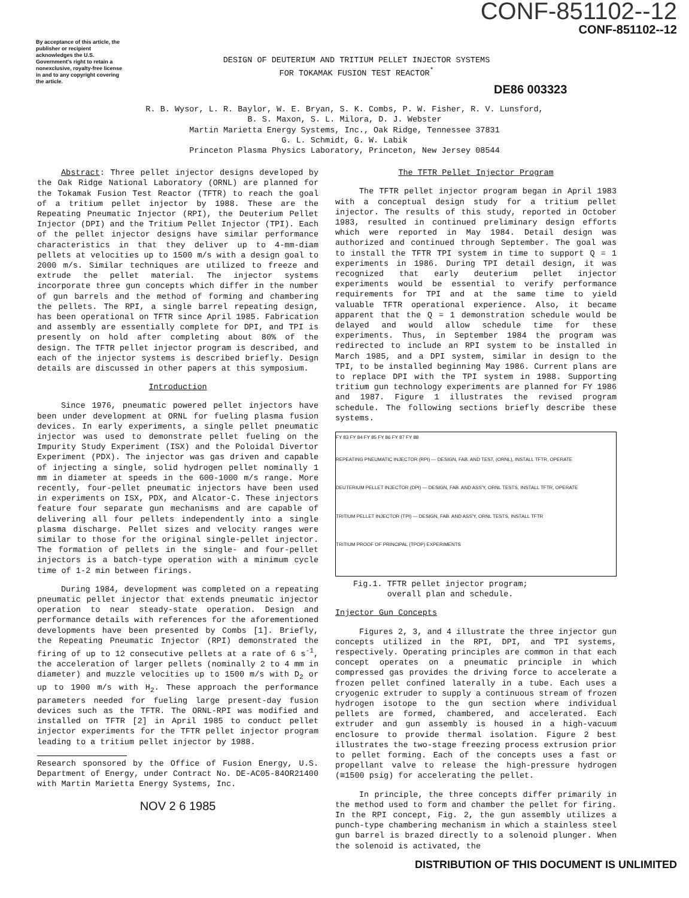By acceptance of this article, the publisher or recipient acknowledges the U.S. Government's right to retain a nonexclusive, royalty-free license in and to any copyright covering the article.
CONF-851102--12
CONF-851102--12
DESIGN OF DEUTERIUM AND TRITIUM PELLET INJECTOR SYSTEMS
FOR TOKAMAK FUSION TEST REACTOR<sup>*</sup>
DE86 003323
R. B. Wysor, L. R. Baylor, W. E. Bryan, S. K. Combs, P. W. Fisher, R. V. Lunsford,
B. S. Maxon, S. L. Milora, D. J. Webster
Martin Marietta Energy Systems, Inc., Oak Ridge, Tennessee 37831
G. L. Schmidt, G. W. Labik
Princeton Plasma Physics Laboratory, Princeton, New Jersey 08544
Abstract: Three pellet injector designs developed by the Oak Ridge National Laboratory (ORNL) are planned for the Tokamak Fusion Test Reactor (TFTR) to reach the goal of a tritium pellet injector by 1988. These are the Repeating Pneumatic Injector (RPI), the Deuterium Pellet Injector (DPI) and the Tritium Pellet Injector (TPI). Each of the pellet injector designs have similar performance characteristics in that they deliver up to 4-mm-diam pellets at velocities up to 1500 m/s with a design goal to 2000 m/s. Similar techniques are utilized to freeze and extrude the pellet material. The injector systems incorporate three gun concepts which differ in the number of gun barrels and the method of forming and chambering the pellets. The RPI, a single barrel repeating design, has been operational on TFTR since April 1985. Fabrication and assembly are essentially complete for DPI, and TPI is presently on hold after completing about 80% of the design. The TFTR pellet injector program is described, and each of the injector systems is described briefly. Design details are discussed in other papers at this symposium.
Introduction
Since 1976, pneumatic powered pellet injectors have been under development at ORNL for fueling plasma fusion devices. In early experiments, a single pellet pneumatic injector was used to demonstrate pellet fueling on the Impurity Study Experiment (ISX) and the Poloidal Divertor Experiment (PDX). The injector was gas driven and capable of injecting a single, solid hydrogen pellet nominally 1 mm in diameter at speeds in the 600-1000 m/s range. More recently, four-pellet pneumatic injectors have been used in experiments on ISX, PDX, and Alcator-C. These injectors feature four separate gun mechanisms and are capable of delivering all four pellets independently into a single plasma discharge. Pellet sizes and velocity ranges were similar to those for the original single-pellet injector. The formation of pellets in the single- and four-pellet injectors is a batch-type operation with a minimum cycle time of 1-2 min between firings.
During 1984, development was completed on a repeating pneumatic pellet injector that extends pneumatic injector operation to near steady-state operation. Design and performance details with references for the aforementioned developments have been presented by Combs [1]. Briefly, the Repeating Pneumatic Injector (RPI) demonstrated the firing of up to 12 consecutive pellets at a rate of 6 s<sup>-1</sup>, the acceleration of larger pellets (nominally 2 to 4 mm in diameter) and muzzle velocities up to 1500 m/s with D<sub>2</sub> or up to 1900 m/s with H<sub>2</sub>. These approach the performance parameters needed for fueling large present-day fusion devices such as the TFTR. The ORNL-RPI was modified and installed on TFTR [2] in April 1985 to conduct pellet injector experiments for the TFTR pellet injector program leading to a tritium pellet injector by 1988.
Research sponsored by the Office of Fusion Energy, U.S. Department of Energy, under Contract No. DE-AC05-84OR21400 with Martin Marietta Energy Systems, Inc.
NOV 2 6 1985
The TFTR Pellet Injector Program
The TFTR pellet injector program began in April 1983 with a conceptual design study for a tritium pellet injector. The results of this study, reported in October 1983, resulted in continued preliminary design efforts which were reported in May 1984. Detail design was authorized and continued through September. The goal was to install the TFTR TPI system in time to support Q = 1 experiments in 1986. During TPI detail design, it was recognized that early deuterium pellet injector experiments would be essential to verify performance requirements for TPI and at the same time to yield valuable TFTR operational experience. Also, it became apparent that the Q = 1 demonstration schedule would be delayed and would allow schedule time for these experiments. Thus, in September 1984 the program was redirected to include an RPI system to be installed in March 1985, and a DPI system, similar in design to the TPI, to be installed beginning May 1986. Current plans are to replace DPI with the TPI system in 1988. Supporting tritium gun technology experiments are planned for FY 1986 and 1987. Figure 1 illustrates the revised program schedule. The following sections briefly describe these systems.
FY 83 FY 84 FY 85 FY 86 FY 87 FY 88
REPEATING PNEUMATIC INJECTOR (RPI) — DESIGN, FAB. AND TEST, (ORNL), INSTALL TFTR, OPERATE
DEUTERIUM PELLET INJECTOR (DPI) — DESIGN, FAB. AND ASS'Y, ORNL TESTS, INSTALL TFTR, OPERATE
TRITIUM PELLET INJECTOR (TPI) — DESIGN, FAB. AND ASS'Y, ORNL TESTS, INSTALL TFTR
TRITIUM PROOF OF PRINCIPAL (TPOP) EXPERIMENTS
Fig.1. TFTR pellet injector program;
overall plan and schedule.
Injector Gun Concepts
Figures 2, 3, and 4 illustrate the three injector gun concepts utilized in the RPI, DPI, and TPI systems, respectively. Operating principles are common in that each concept operates on a pneumatic principle in which compressed gas provides the driving force to accelerate a frozen pellet confined laterally in a tube. Each uses a cryogenic extruder to supply a continuous stream of frozen hydrogen isotope to the gun section where individual pellets are formed, chambered, and accelerated. Each extruder and gun assembly is housed in a high-vacuum enclosure to provide thermal isolation. Figure 2 best illustrates the two-stage freezing process extrusion prior to pellet forming. Each of the concepts uses a fast or propellant valve to release the high-pressure hydrogen (≅1500 psig) for accelerating the pellet.
In principle, the three concepts differ primarily in the method used to form and chamber the pellet for firing. In the RPI concept, Fig. 2, the gun assembly utilizes a punch-type chambering mechanism in which a stainless steel gun barrel is brazed directly to a solenoid plunger. When the solenoid is activated, the
DISTRIBUTION OF THIS DOCUMENT IS UNLIMITED